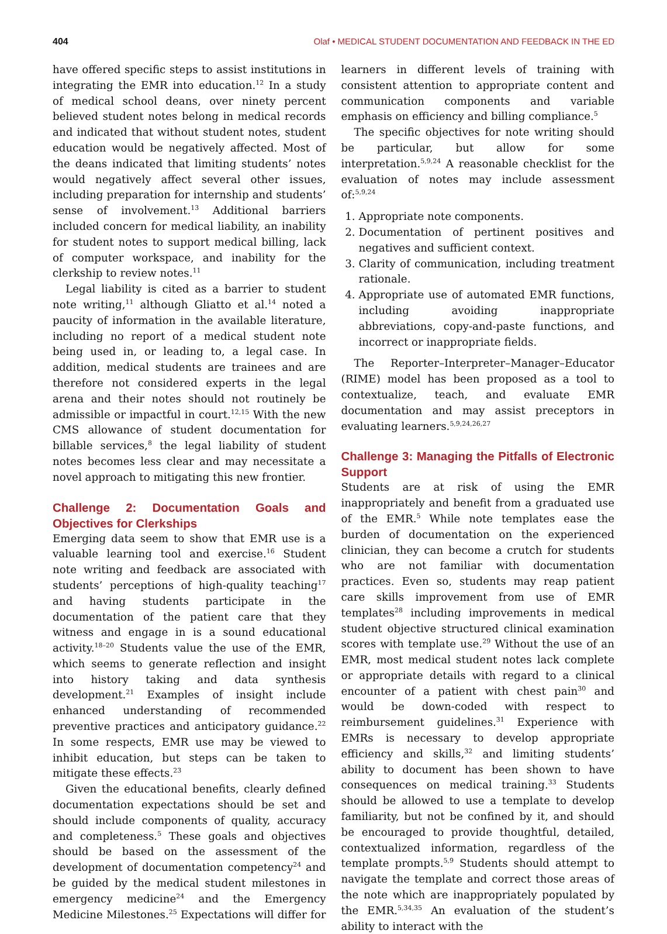404 Olaf • MEDICAL STUDENT DOCUMENTATION AND FEEDBACK IN THE ED
have offered specific steps to assist institutions in integrating the EMR into education.<sup>12</sup> In a study of medical school deans, over ninety percent believed student notes belong in medical records and indicated that without student notes, student education would be negatively affected. Most of the deans indicated that limiting students’ notes would negatively affect several other issues, including preparation for internship and students’ sense of involvement.<sup>13</sup> Additional barriers included concern for medical liability, an inability for student notes to support medical billing, lack of computer workspace, and inability for the clerkship to review notes.<sup>11</sup>
Legal liability is cited as a barrier to student note writing,<sup>11</sup> although Gliatto et al.<sup>14</sup> noted a paucity of information in the available literature, including no report of a medical student note being used in, or leading to, a legal case. In addition, medical students are trainees and are therefore not considered experts in the legal arena and their notes should not routinely be admissible or impactful in court.<sup>12,15</sup> With the new CMS allowance of student documentation for billable services,<sup>8</sup> the legal liability of student notes becomes less clear and may necessitate a novel approach to mitigating this new frontier.
Challenge 2: Documentation Goals and Objectives for Clerkships
Emerging data seem to show that EMR use is a valuable learning tool and exercise.<sup>16</sup> Student note writing and feedback are associated with students’ perceptions of high-quality teaching<sup>17</sup> and having students participate in the documentation of the patient care that they witness and engage in is a sound educational activity.<sup>18–20</sup> Students value the use of the EMR, which seems to generate reflection and insight into history taking and data synthesis development.<sup>21</sup> Examples of insight include enhanced understanding of recommended preventive practices and anticipatory guidance.<sup>22</sup> In some respects, EMR use may be viewed to inhibit education, but steps can be taken to mitigate these effects.<sup>23</sup>
Given the educational benefits, clearly defined documentation expectations should be set and should include components of quality, accuracy and completeness.<sup>5</sup> These goals and objectives should be based on the assessment of the development of documentation competency<sup>24</sup> and be guided by the medical student milestones in emergency medicine<sup>24</sup> and the Emergency Medicine Milestones.<sup>25</sup> Expectations will differ for learners in different levels of training with consistent attention to appropriate content and communication components and variable emphasis on efficiency and billing compliance.<sup>5</sup>
The specific objectives for note writing should be particular, but allow for some interpretation.<sup>5,9,24</sup> A reasonable checklist for the evaluation of notes may include assessment of:<sup>5,9,24</sup>
1. Appropriate note components.
2. Documentation of pertinent positives and negatives and sufficient context.
3. Clarity of communication, including treatment rationale.
4. Appropriate use of automated EMR functions, including avoiding inappropriate abbreviations, copy-and-paste functions, and incorrect or inappropriate fields.
The Reporter–Interpreter–Manager–Educator (RIME) model has been proposed as a tool to contextualize, teach, and evaluate EMR documentation and may assist preceptors in evaluating learners.<sup>5,9,24,26,27</sup>
Challenge 3: Managing the Pitfalls of Electronic Support
Students are at risk of using the EMR inappropriately and benefit from a graduated use of the EMR.<sup>5</sup> While note templates ease the burden of documentation on the experienced clinician, they can become a crutch for students who are not familiar with documentation practices. Even so, students may reap patient care skills improvement from use of EMR templates<sup>28</sup> including improvements in medical student objective structured clinical examination scores with template use.<sup>29</sup> Without the use of an EMR, most medical student notes lack complete or appropriate details with regard to a clinical encounter of a patient with chest pain<sup>30</sup> and would be down-coded with respect to reimbursement guidelines.<sup>31</sup> Experience with EMRs is necessary to develop appropriate efficiency and skills,<sup>32</sup> and limiting students’ ability to document has been shown to have consequences on medical training.<sup>33</sup> Students should be allowed to use a template to develop familiarity, but not be confined by it, and should be encouraged to provide thoughtful, detailed, contextualized information, regardless of the template prompts.<sup>5,9</sup> Students should attempt to navigate the template and correct those areas of the note which are inappropriately populated by the EMR.<sup>5,34,35</sup> An evaluation of the student’s ability to interact with the